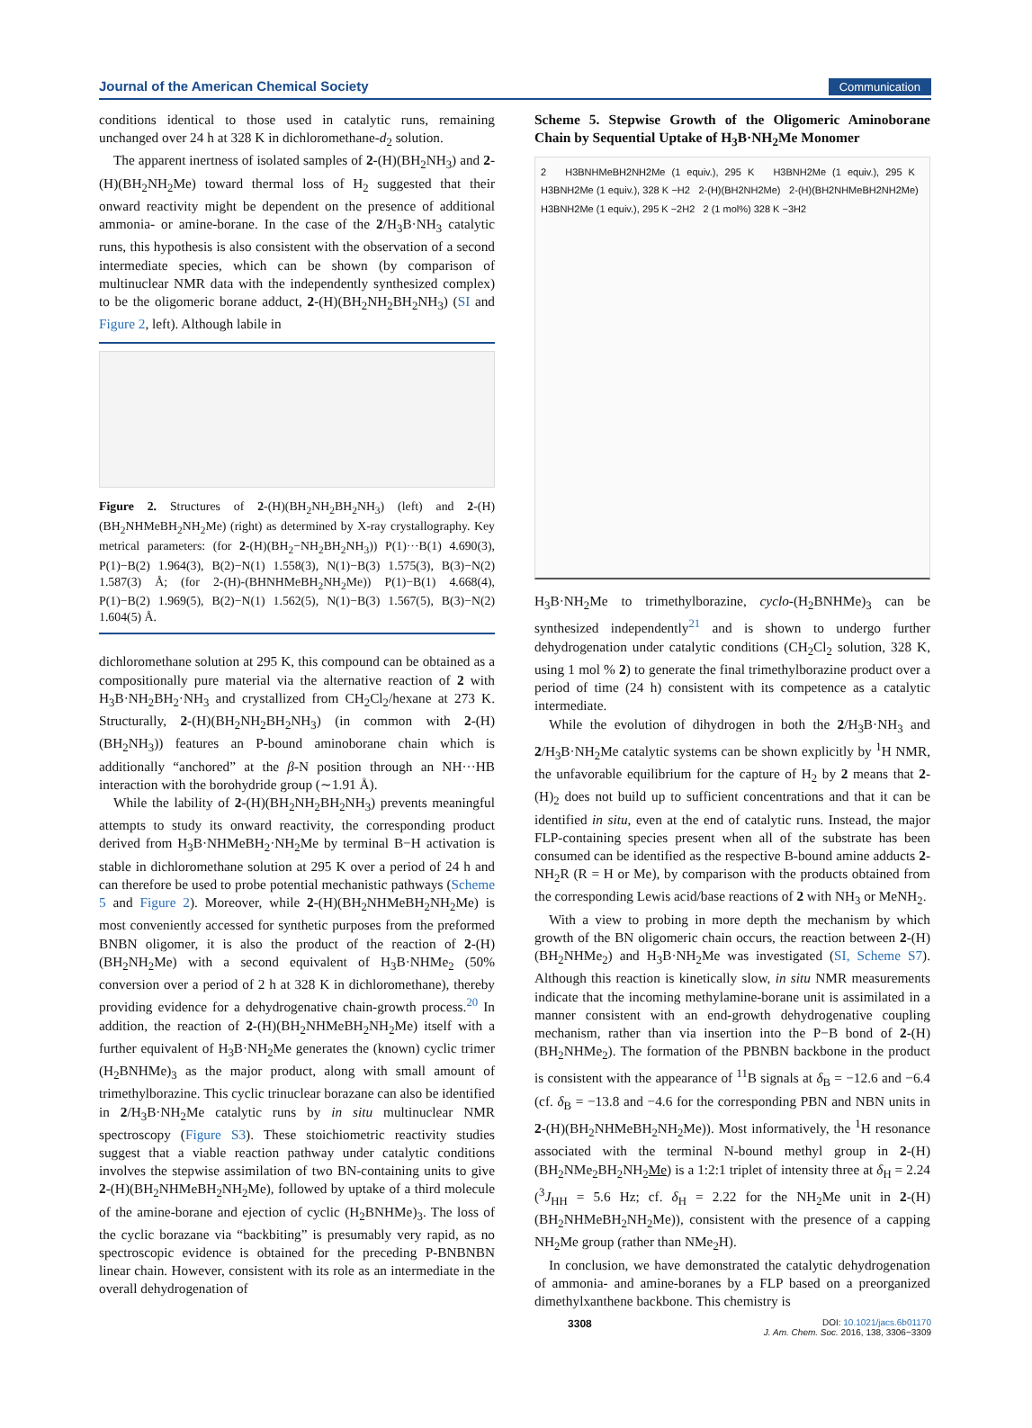Journal of the American Chemical Society Communication
conditions identical to those used in catalytic runs, remaining unchanged over 24 h at 328 K in dichloromethane-d<sub>2</sub> solution.
The apparent inertness of isolated samples of 2-(H)(BH<sub>2</sub>NH<sub>3</sub>) and 2-(H)(BH<sub>2</sub>NH<sub>2</sub>Me) toward thermal loss of H<sub>2</sub> suggested that their onward reactivity might be dependent on the presence of additional ammonia- or amine-borane. In the case of the 2/H<sub>3</sub>B·NH<sub>3</sub> catalytic runs, this hypothesis is also consistent with the observation of a second intermediate species, which can be shown (by comparison of multinuclear NMR data with the independently synthesized complex) to be the oligomeric borane adduct, 2-(H)(BH<sub>2</sub>NH<sub>2</sub>BH<sub>2</sub>NH<sub>3</sub>) (SI and Figure 2, left). Although labile in
Figure 2. Structures of 2-(H)(BH<sub>2</sub>NH<sub>2</sub>BH<sub>2</sub>NH<sub>3</sub>) (left) and 2-(H)(BH<sub>2</sub>NHMeBH<sub>2</sub>NH<sub>2</sub>Me) (right) as determined by X-ray crystallography. Key metrical parameters: (for 2-(H)(BH<sub>2</sub>−NH<sub>2</sub>BH<sub>2</sub>NH<sub>3</sub>)) P(1)···B(1) 4.690(3), P(1)−B(2) 1.964(3), B(2)−N(1) 1.558(3), N(1)−B(3) 1.575(3), B(3)−N(2) 1.587(3) Å; (for 2-(H)-(BHNHMeBH<sub>2</sub>NH<sub>2</sub>Me)) P(1)−B(1) 4.668(4), P(1)−B(2) 1.969(5), B(2)−N(1) 1.562(5), N(1)−B(3) 1.567(5), B(3)−N(2) 1.604(5) Å.
dichloromethane solution at 295 K, this compound can be obtained as a compositionally pure material via the alternative reaction of 2 with H<sub>3</sub>B·NH<sub>2</sub>BH<sub>2</sub>·NH<sub>3</sub> and crystallized from CH<sub>2</sub>Cl<sub>2</sub>/hexane at 273 K. Structurally, 2-(H)(BH<sub>2</sub>NH<sub>2</sub>BH<sub>2</sub>NH<sub>3</sub>) (in common with 2-(H)(BH<sub>2</sub>NH<sub>3</sub>)) features an P-bound aminoborane chain which is additionally “anchored” at the β-N position through an NH···HB interaction with the borohydride group (∼1.91 Å).
While the lability of 2-(H)(BH<sub>2</sub>NH<sub>2</sub>BH<sub>2</sub>NH<sub>3</sub>) prevents meaningful attempts to study its onward reactivity, the corresponding product derived from H<sub>3</sub>B·NHMeBH<sub>2</sub>·NH<sub>2</sub>Me by terminal B−H activation is stable in dichloromethane solution at 295 K over a period of 24 h and can therefore be used to probe potential mechanistic pathways (Scheme 5 and Figure 2). Moreover, while 2-(H)(BH<sub>2</sub>NHMeBH<sub>2</sub>NH<sub>2</sub>Me) is most conveniently accessed for synthetic purposes from the preformed BNBN oligomer, it is also the product of the reaction of 2-(H)(BH<sub>2</sub>NH<sub>2</sub>Me) with a second equivalent of H<sub>3</sub>B·NHMe<sub>2</sub> (50% conversion over a period of 2 h at 328 K in dichloromethane), thereby providing evidence for a dehydrogenative chain-growth process.<sup>20</sup> In addition, the reaction of 2-(H)(BH<sub>2</sub>NHMeBH<sub>2</sub>NH<sub>2</sub>Me) itself with a further equivalent of H<sub>3</sub>B·NH<sub>2</sub>Me generates the (known) cyclic trimer (H<sub>2</sub>BNHMe)<sub>3</sub> as the major product, along with small amount of trimethylborazine. This cyclic trinuclear borazane can also be identified in 2/H<sub>3</sub>B·NH<sub>2</sub>Me catalytic runs by in situ multinuclear NMR spectroscopy (Figure S3). These stoichiometric reactivity studies suggest that a viable reaction pathway under catalytic conditions involves the stepwise assimilation of two BN-containing units to give 2-(H)(BH<sub>2</sub>NHMeBH<sub>2</sub>NH<sub>2</sub>Me), followed by uptake of a third molecule of the amine-borane and ejection of cyclic (H<sub>2</sub>BNHMe)<sub>3</sub>. The loss of the cyclic borazane via “backbiting” is presumably very rapid, as no spectroscopic evidence is obtained for the preceding P-BNBNBN linear chain. However, consistent with its role as an intermediate in the overall dehydrogenation of
Scheme 5. Stepwise Growth of the Oligomeric Aminoborane Chain by Sequential Uptake of H<sub>3</sub>B·NH<sub>2</sub>Me Monomer
2 H3BNHMeBH2NH2Me (1 equiv.), 295 K H3BNH2Me (1 equiv.), 295 K H3BNH2Me (1 equiv.), 328 K −H2 2-(H)(BH2NH2Me) 2-(H)(BH2NHMeBH2NH2Me) H3BNH2Me (1 equiv.), 295 K −2H2 2 (1 mol%) 328 K −3H2
H<sub>3</sub>B·NH<sub>2</sub>Me to trimethylborazine, cyclo-(H<sub>2</sub>BNHMe)<sub>3</sub> can be synthesized independently<sup>21</sup> and is shown to undergo further dehydrogenation under catalytic conditions (CH<sub>2</sub>Cl<sub>2</sub> solution, 328 K, using 1 mol % 2) to generate the final trimethylborazine product over a period of time (24 h) consistent with its competence as a catalytic intermediate.
While the evolution of dihydrogen in both the 2/H<sub>3</sub>B·NH<sub>3</sub> and 2/H<sub>3</sub>B·NH<sub>2</sub>Me catalytic systems can be shown explicitly by <sup>1</sup>H NMR, the unfavorable equilibrium for the capture of H<sub>2</sub> by 2 means that 2-(H)<sub>2</sub> does not build up to sufficient concentrations and that it can be identified in situ, even at the end of catalytic runs. Instead, the major FLP-containing species present when all of the substrate has been consumed can be identified as the respective B-bound amine adducts 2-NH<sub>2</sub>R (R = H or Me), by comparison with the products obtained from the corresponding Lewis acid/base reactions of 2 with NH<sub>3</sub> or MeNH<sub>2</sub>.
With a view to probing in more depth the mechanism by which growth of the BN oligomeric chain occurs, the reaction between 2-(H)(BH<sub>2</sub>NHMe<sub>2</sub>) and H<sub>3</sub>B·NH<sub>2</sub>Me was investigated (SI, Scheme S7). Although this reaction is kinetically slow, in situ NMR measurements indicate that the incoming methylamine-borane unit is assimilated in a manner consistent with an end-growth dehydrogenative coupling mechanism, rather than via insertion into the P−B bond of 2-(H)(BH<sub>2</sub>NHMe<sub>2</sub>). The formation of the PBNBN backbone in the product is consistent with the appearance of <sup>11</sup>B signals at δ<sub>B</sub> = −12.6 and −6.4 (cf. δ<sub>B</sub> = −13.8 and −4.6 for the corresponding PBN and NBN units in 2-(H)(BH<sub>2</sub>NHMeBH<sub>2</sub>NH<sub>2</sub>Me)). Most informatively, the <sup>1</sup>H resonance associated with the terminal N-bound methyl group in 2-(H)(BH<sub>2</sub>NMe<sub>2</sub>BH<sub>2</sub>NH<sub>2</sub>Me) is a 1:2:1 triplet of intensity three at δ<sub>H</sub> = 2.24 (<sup>3</sup>J<sub>HH</sub> = 5.6 Hz; cf. δ<sub>H</sub> = 2.22 for the NH<sub>2</sub>Me unit in 2-(H)(BH<sub>2</sub>NHMeBH<sub>2</sub>NH<sub>2</sub>Me)), consistent with the presence of a capping NH<sub>2</sub>Me group (rather than NMe<sub>2</sub>H).
In conclusion, we have demonstrated the catalytic dehydrogenation of ammonia- and amine-boranes by a FLP based on a preorganized dimethylxanthene backbone. This chemistry is
3308 DOI: 10.1021/jacs.6b01170
J. Am. Chem. Soc. 2016, 138, 3306−3309